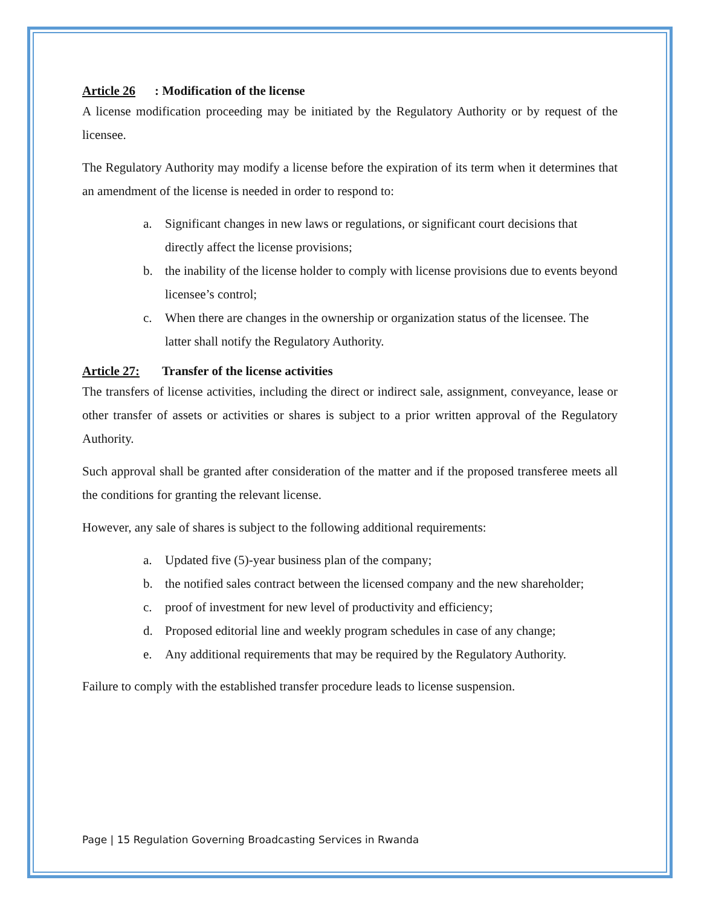Article 26: Modification of the license
A license modification proceeding may be initiated by the Regulatory Authority or by request of the licensee.
The Regulatory Authority may modify a license before the expiration of its term when it determines that an amendment of the license is needed in order to respond to:
a. Significant changes in new laws or regulations, or significant court decisions that directly affect the license provisions;
b. the inability of the license holder to comply with license provisions due to events beyond licensee’s control;
c. When there are changes in the ownership or organization status of the licensee. The latter shall notify the Regulatory Authority.
Article 27: Transfer of the license activities
The transfers of license activities, including the direct or indirect sale, assignment, conveyance, lease or other transfer of assets or activities or shares is subject to a prior written approval of the Regulatory Authority.
Such approval shall be granted after consideration of the matter and if the proposed transferee meets all the conditions for granting the relevant license.
However, any sale of shares is subject to the following additional requirements:
a. Updated five (5)-year business plan of the company;
b. the notified sales contract between the licensed company and the new shareholder;
c. proof of investment for new level of productivity and efficiency;
d. Proposed editorial line and weekly program schedules in case of any change;
e. Any additional requirements that may be required by the Regulatory Authority.
Failure to comply with the established transfer procedure leads to license suspension.
Page | 15 Regulation Governing Broadcasting Services in Rwanda